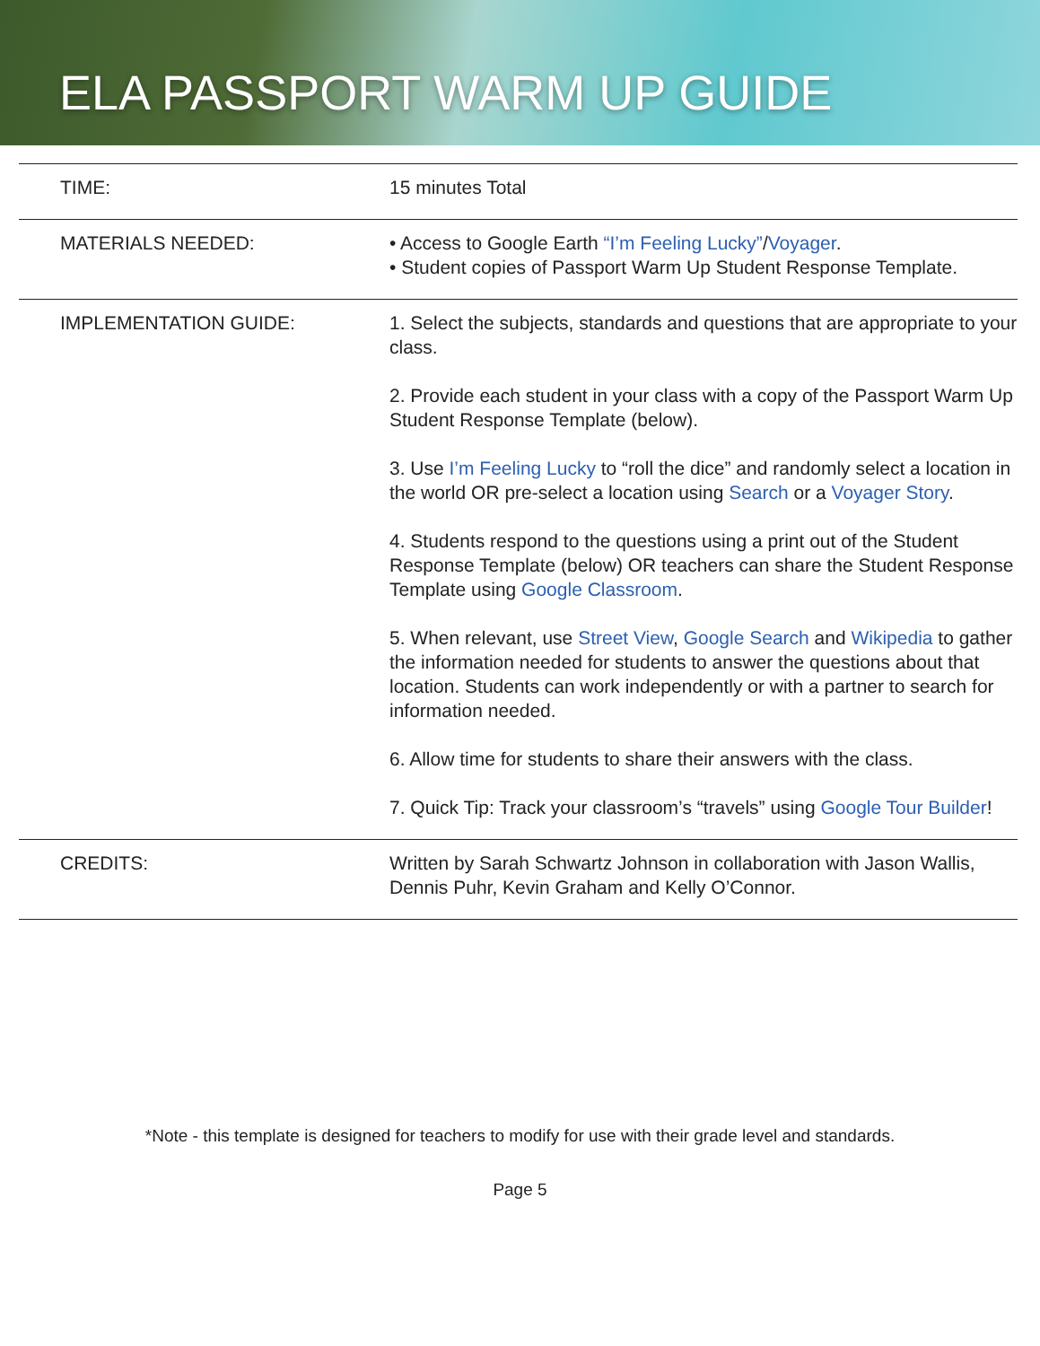ELA PASSPORT WARM UP GUIDE
| TIME: | 15 minutes Total |
| MATERIALS NEEDED: | • Access to Google Earth “I’m Feeling Lucky” / Voyager . • Student copies of Passport Warm Up Student Response Template. |
| IMPLEMENTATION GUIDE: | 1. Select the subjects, standards and questions that are appropriate to your class. 2. Provide each student in your class with a copy of the Passport Warm Up Student Response Template (below). 3. Use I’m Feeling Lucky to “roll the dice” and randomly select a location in the world OR pre-select a location using Search or a Voyager Story . 4. Students respond to the questions using a print out of the Student Response Template (below) OR teachers can share the Student Response Template using Google Classroom . 5. When relevant, use Street View , Google Search and Wikipedia to gather the information needed for students to answer the questions about that location. Students can work independently or with a partner to search for information needed. 6. Allow time for students to share their answers with the class. 7. Quick Tip: Track your classroom’s “travels” using Google Tour Builder ! |
| CREDITS: | Written by Sarah Schwartz Johnson in collaboration with Jason Wallis, Dennis Puhr, Kevin Graham and Kelly O’Connor. |
*Note - this template is designed for teachers to modify for use with their grade level and standards.
Page 5